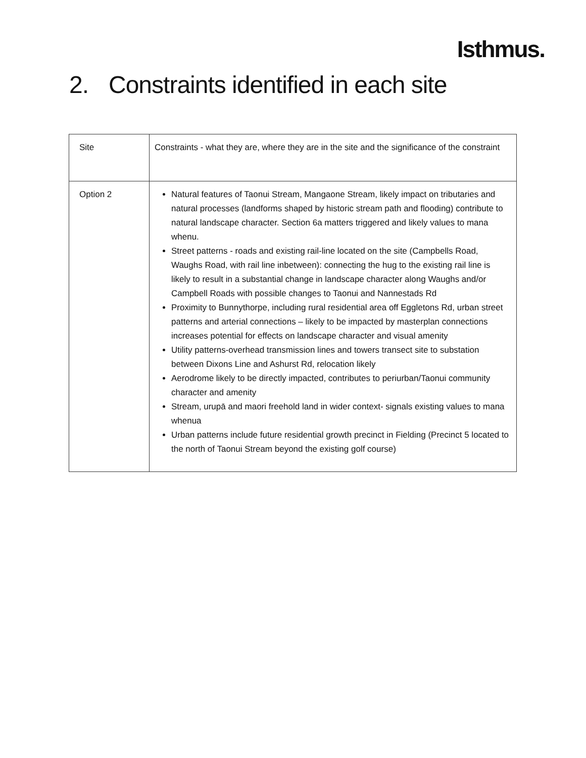Isthmus.
2. Constraints identified in each site
| Site | Constraints - what they are, where they are in the site and the significance of the constraint |
| Option 2 | Natural features of Taonui Stream, Mangaone Stream, likely impact on tributaries and natural processes (landforms shaped by historic stream path and flooding) contribute to natural landscape character. Section 6a matters triggered and likely values to mana whenu. Street patterns - roads and existing rail-line located on the site (Campbells Road, Waughs Road, with rail line inbetween): connecting the hug to the existing rail line is likely to result in a substantial change in landscape character along Waughs and/or Campbell Roads with possible changes to Taonui and Nannestads Rd Proximity to Bunnythorpe, including rural residential area off Eggletons Rd, urban street patterns and arterial connections – likely to be impacted by masterplan connections increases potential for effects on landscape character and visual amenity Utility patterns-overhead transmission lines and towers transect site to substation between Dixons Line and Ashurst Rd, relocation likely Aerodrome likely to be directly impacted, contributes to periurban/Taonui community character and amenity Stream, urupā and maori freehold land in wider context- signals existing values to mana whenua Urban patterns include future residential growth precinct in Fielding (Precinct 5 located to the north of Taonui Stream beyond the existing golf course) |